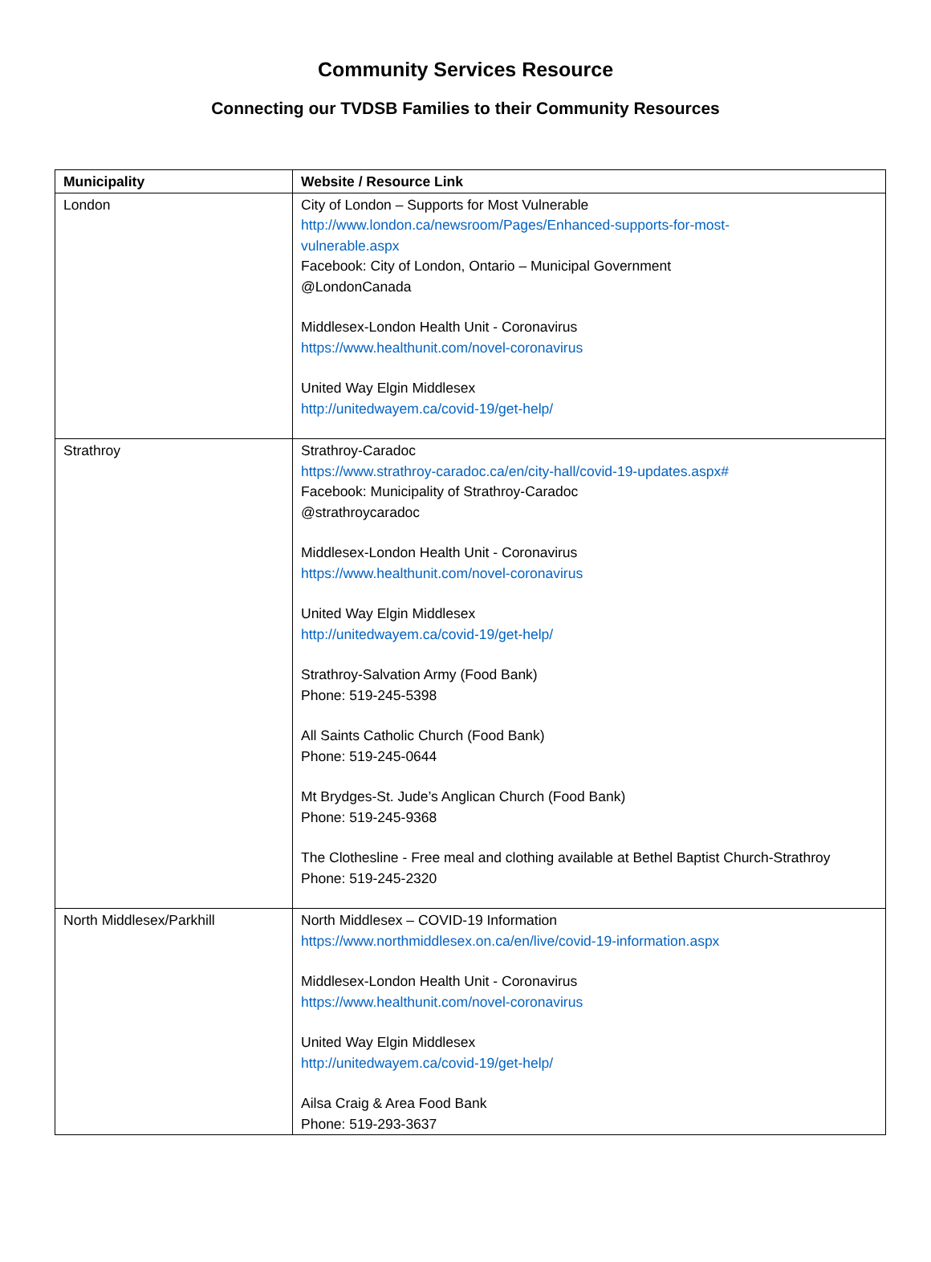Community Services Resource
Connecting our TVDSB Families to their Community Resources
| Municipality | Website / Resource Link |
| --- | --- |
| London | City of London – Supports for Most Vulnerable http://www.london.ca/newsroom/Pages/Enhanced-supports-for-most- vulnerable.aspx Facebook: City of London, Ontario – Municipal Government @LondonCanada Middlesex-London Health Unit - Coronavirus https://www.healthunit.com/novel-coronavirus United Way Elgin Middlesex http://unitedwayem.ca/covid-19/get-help/ |
| Strathroy | Strathroy-Caradoc https://www.strathroy-caradoc.ca/en/city-hall/covid-19-updates.aspx# Facebook: Municipality of Strathroy-Caradoc @strathroycaradoc Middlesex-London Health Unit - Coronavirus https://www.healthunit.com/novel-coronavirus United Way Elgin Middlesex http://unitedwayem.ca/covid-19/get-help/ Strathroy-Salvation Army (Food Bank) Phone: 519-245-5398 All Saints Catholic Church (Food Bank) Phone: 519-245-0644 Mt Brydges-St. Jude’s Anglican Church (Food Bank) Phone: 519-245-9368 The Clothesline - Free meal and clothing available at Bethel Baptist Church-Strathroy Phone: 519-245-2320 |
| North Middlesex/Parkhill | North Middlesex – COVID-19 Information https://www.northmiddlesex.on.ca/en/live/covid-19-information.aspx Middlesex-London Health Unit - Coronavirus https://www.healthunit.com/novel-coronavirus United Way Elgin Middlesex http://unitedwayem.ca/covid-19/get-help/ Ailsa Craig & Area Food Bank Phone: 519-293-3637 |